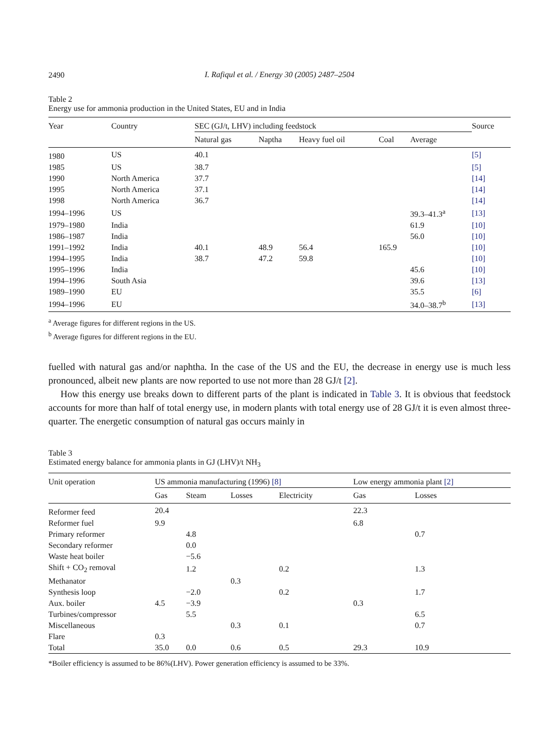2490
I. Rafiqul et al. / Energy 30 (2005) 2487–2504
Table 2
Energy use for ammonia production in the United States, EU and in India
| Year | Country | SEC (GJ/t, LHV) including feedstock | | | | | Source |
| --- | --- | --- | --- | --- | --- | --- | --- |
| | | Natural gas | Naptha | Heavy fuel oil | Coal | Average | |
| 1980 | US | 40.1 | | | | | [5] |
| 1985 | US | 38.7 | | | | | [5] |
| 1990 | North America | 37.7 | | | | | [14] |
| 1995 | North America | 37.1 | | | | | [14] |
| 1998 | North America | 36.7 | | | | | [14] |
| 1994–1996 | US | | | | | 39.3–41.3<sup>a</sup> | [13] |
| 1979–1980 | India | | | | | 61.9 | [10] |
| 1986–1987 | India | | | | | 56.0 | [10] |
| 1991–1992 | India | 40.1 | 48.9 | 56.4 | 165.9 | | [10] |
| 1994–1995 | India | 38.7 | 47.2 | 59.8 | | | [10] |
| 1995–1996 | India | | | | | 45.6 | [10] |
| 1994–1996 | South Asia | | | | | 39.6 | [13] |
| 1989–1990 | EU | | | | | 35.5 | [6] |
| 1994–1996 | EU | | | | | 34.0–38.7<sup>b</sup> | [13] |
<sup>a</sup> Average figures for different regions in the US.
<sup>b</sup> Average figures for different regions in the EU.
fuelled with natural gas and/or naphtha. In the case of the US and the EU, the decrease in energy use is much less pronounced, albeit new plants are now reported to use not more than 28 GJ/t [2].
How this energy use breaks down to different parts of the plant is indicated in Table 3. It is obvious that feedstock accounts for more than half of total energy use, in modern plants with total energy use of 28 GJ/t it is even almost three-quarter. The energetic consumption of natural gas occurs mainly in
Table 3
Estimated energy balance for ammonia plants in GJ (LHV)/t NH<sub>3</sub>
| Unit operation | US ammonia manufacturing (1996) [8] | | | | Low energy ammonia plant [2] | |
| --- | --- | --- | --- | --- | --- | --- |
| | Gas | Steam | Losses | Electricity | Gas | Losses |
| Reformer feed | 20.4 | | | | 22.3 | |
| Reformer fuel | 9.9 | | | | 6.8 | |
| Primary reformer | | 4.8 | | | | 0.7 |
| Secondary reformer | | 0.0 | | | | |
| Waste heat boiler | | −5.6 | | | | |
| Shift + CO<sub>2</sub> removal | | 1.2 | | 0.2 | | 1.3 |
| Methanator | | | 0.3 | | | |
| Synthesis loop | | −2.0 | | 0.2 | | 1.7 |
| Aux. boiler | 4.5 | −3.9 | | | 0.3 | |
| Turbines/compressor | | 5.5 | | | | 6.5 |
| Miscellaneous | | | 0.3 | 0.1 | | 0.7 |
| Flare | 0.3 | | | | | |
| Total | 35.0 | 0.0 | 0.6 | 0.5 | 29.3 | 10.9 |
*Boiler efficiency is assumed to be 86%(LHV). Power generation efficiency is assumed to be 33%.